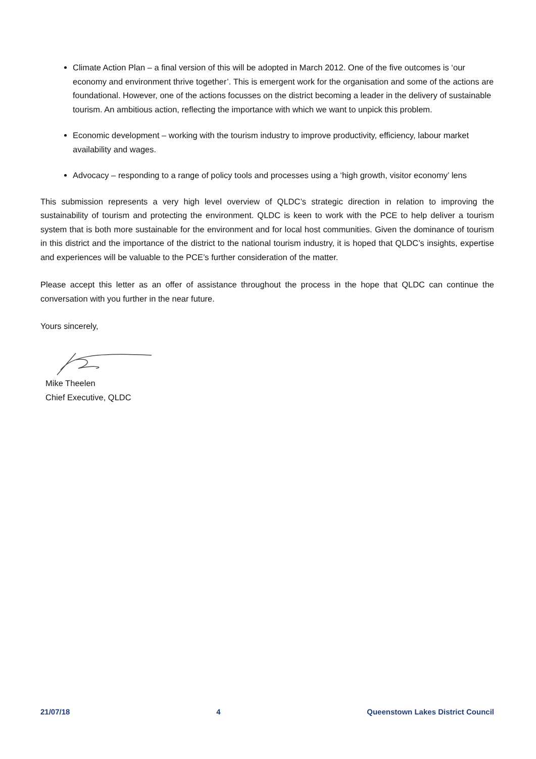Climate Action Plan – a final version of this will be adopted in March 2012. One of the five outcomes is ‘our economy and environment thrive together’. This is emergent work for the organisation and some of the actions are foundational. However, one of the actions focusses on the district becoming a leader in the delivery of sustainable tourism. An ambitious action, reflecting the importance with which we want to unpick this problem.
Economic development – working with the tourism industry to improve productivity, efficiency, labour market availability and wages.
Advocacy – responding to a range of policy tools and processes using a ‘high growth, visitor economy’ lens
This submission represents a very high level overview of QLDC’s strategic direction in relation to improving the sustainability of tourism and protecting the environment. QLDC is keen to work with the PCE to help deliver a tourism system that is both more sustainable for the environment and for local host communities. Given the dominance of tourism in this district and the importance of the district to the national tourism industry, it is hoped that QLDC’s insights, expertise and experiences will be valuable to the PCE’s further consideration of the matter.
Please accept this letter as an offer of assistance throughout the process in the hope that QLDC can continue the conversation with you further in the near future.
Yours sincerely,
Mike Theelen
Chief Executive, QLDC
21/07/18 4 Queenstown Lakes District Council